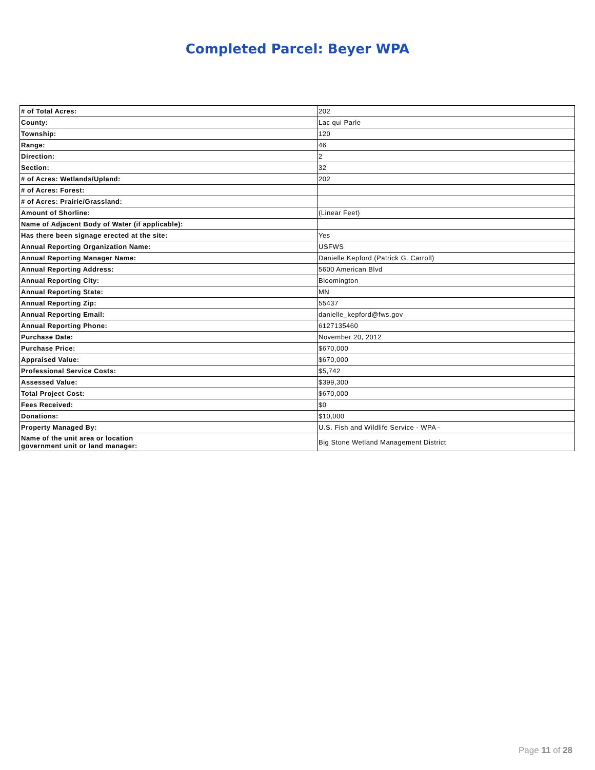Completed Parcel: Beyer WPA
| # of Total Acres: | 202 |
| County: | Lac qui Parle |
| Township: | 120 |
| Range: | 46 |
| Direction: | 2 |
| Section: | 32 |
| # of Acres: Wetlands/Upland: | 202 |
| # of Acres: Forest: | |
| # of Acres: Prairie/Grassland: | |
| Amount of Shorline: | (Linear Feet) |
| Name of Adjacent Body of Water (if applicable): | |
| Has there been signage erected at the site: | Yes |
| Annual Reporting Organization Name: | USFWS |
| Annual Reporting Manager Name: | Danielle Kepford (Patrick G. Carroll) |
| Annual Reporting Address: | 5600 American Blvd |
| Annual Reporting City: | Bloomington |
| Annual Reporting State: | MN |
| Annual Reporting Zip: | 55437 |
| Annual Reporting Email: | danielle_kepford@fws.gov |
| Annual Reporting Phone: | 6127135460 |
| Purchase Date: | November 20, 2012 |
| Purchase Price: | $670,000 |
| Appraised Value: | $670,000 |
| Professional Service Costs: | $5,742 |
| Assessed Value: | $399,300 |
| Total Project Cost: | $670,000 |
| Fees Received: | $0 |
| Donations: | $10,000 |
| Property Managed By: | U.S. Fish and Wildlife Service - WPA - |
| Name of the unit area or location government unit or land manager: | Big Stone Wetland Management District |
Page 11 of 28